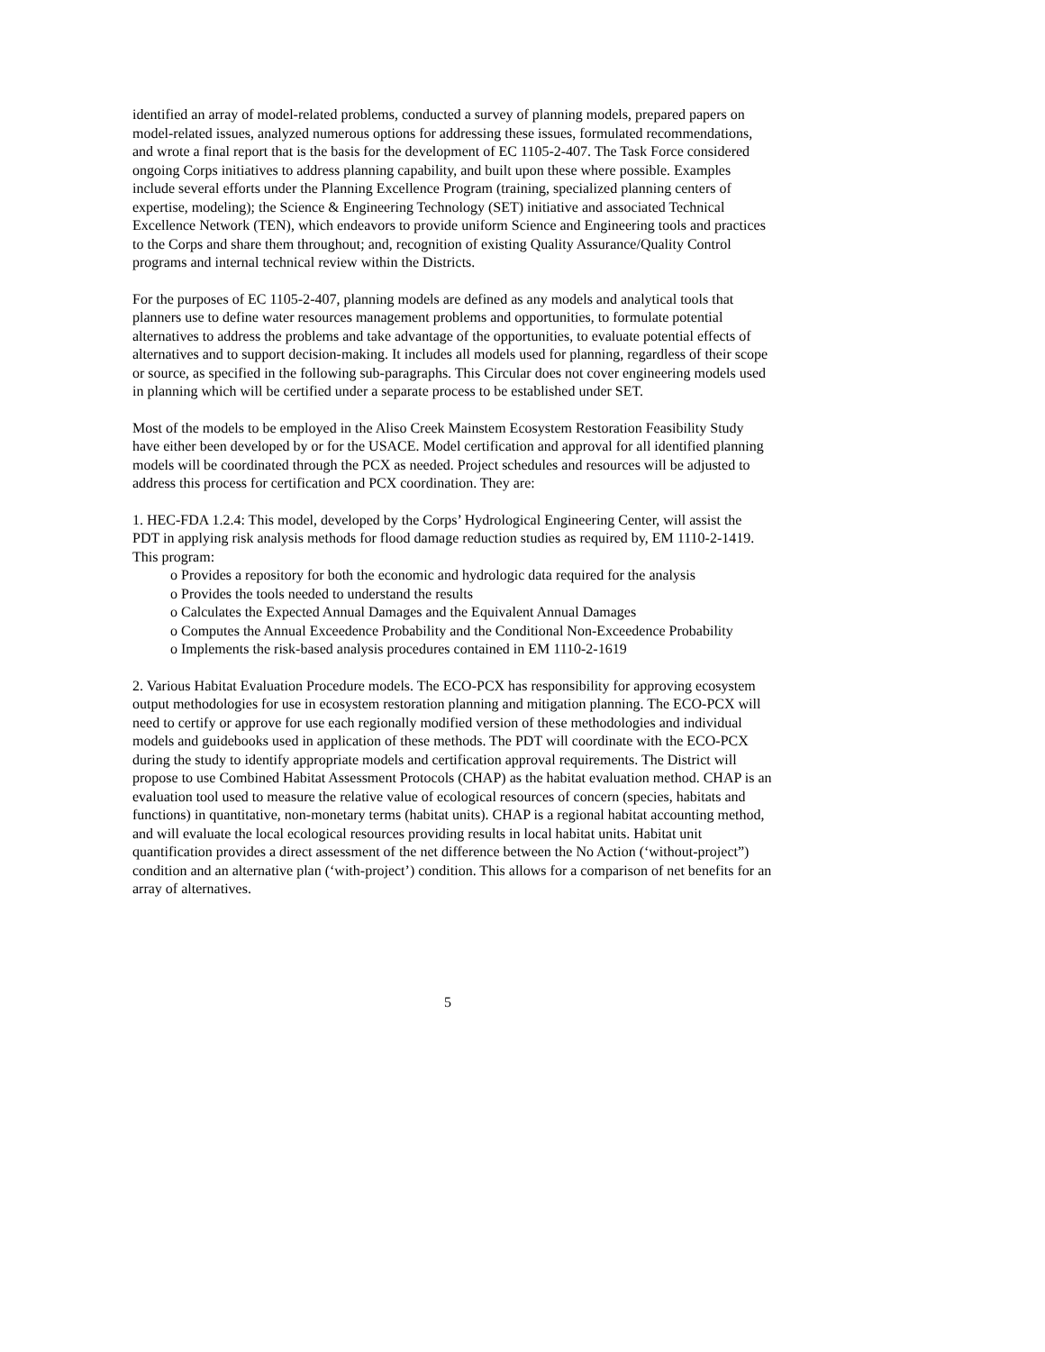identified an array of model-related problems, conducted a survey of planning models, prepared papers on model-related issues, analyzed numerous options for addressing these issues, formulated recommendations, and wrote a final report that is the basis for the development of EC 1105-2-407. The Task Force considered ongoing Corps initiatives to address planning capability, and built upon these where possible. Examples include several efforts under the Planning Excellence Program (training, specialized planning centers of expertise, modeling); the Science & Engineering Technology (SET) initiative and associated Technical Excellence Network (TEN), which endeavors to provide uniform Science and Engineering tools and practices to the Corps and share them throughout; and, recognition of existing Quality Assurance/Quality Control programs and internal technical review within the Districts.
For the purposes of EC 1105-2-407, planning models are defined as any models and analytical tools that planners use to define water resources management problems and opportunities, to formulate potential alternatives to address the problems and take advantage of the opportunities, to evaluate potential effects of alternatives and to support decision-making. It includes all models used for planning, regardless of their scope or source, as specified in the following sub-paragraphs. This Circular does not cover engineering models used in planning which will be certified under a separate process to be established under SET.
Most of the models to be employed in the Aliso Creek Mainstem Ecosystem Restoration Feasibility Study have either been developed by or for the USACE. Model certification and approval for all identified planning models will be coordinated through the PCX as needed. Project schedules and resources will be adjusted to address this process for certification and PCX coordination. They are:
1. HEC-FDA 1.2.4: This model, developed by the Corps’ Hydrological Engineering Center, will assist the PDT in applying risk analysis methods for flood damage reduction studies as required by, EM 1110-2-1419. This program:
o Provides a repository for both the economic and hydrologic data required for the analysis
o Provides the tools needed to understand the results
o Calculates the Expected Annual Damages and the Equivalent Annual Damages
o Computes the Annual Exceedence Probability and the Conditional Non-Exceedence Probability
o Implements the risk-based analysis procedures contained in EM 1110-2-1619
2. Various Habitat Evaluation Procedure models. The ECO-PCX has responsibility for approving ecosystem output methodologies for use in ecosystem restoration planning and mitigation planning. The ECO-PCX will need to certify or approve for use each regionally modified version of these methodologies and individual models and guidebooks used in application of these methods. The PDT will coordinate with the ECO-PCX during the study to identify appropriate models and certification approval requirements. The District will propose to use Combined Habitat Assessment Protocols (CHAP) as the habitat evaluation method. CHAP is an evaluation tool used to measure the relative value of ecological resources of concern (species, habitats and functions) in quantitative, non-monetary terms (habitat units). CHAP is a regional habitat accounting method, and will evaluate the local ecological resources providing results in local habitat units. Habitat unit quantification provides a direct assessment of the net difference between the No Action (‘without-project”) condition and an alternative plan (‘with-project’) condition. This allows for a comparison of net benefits for an array of alternatives.
5